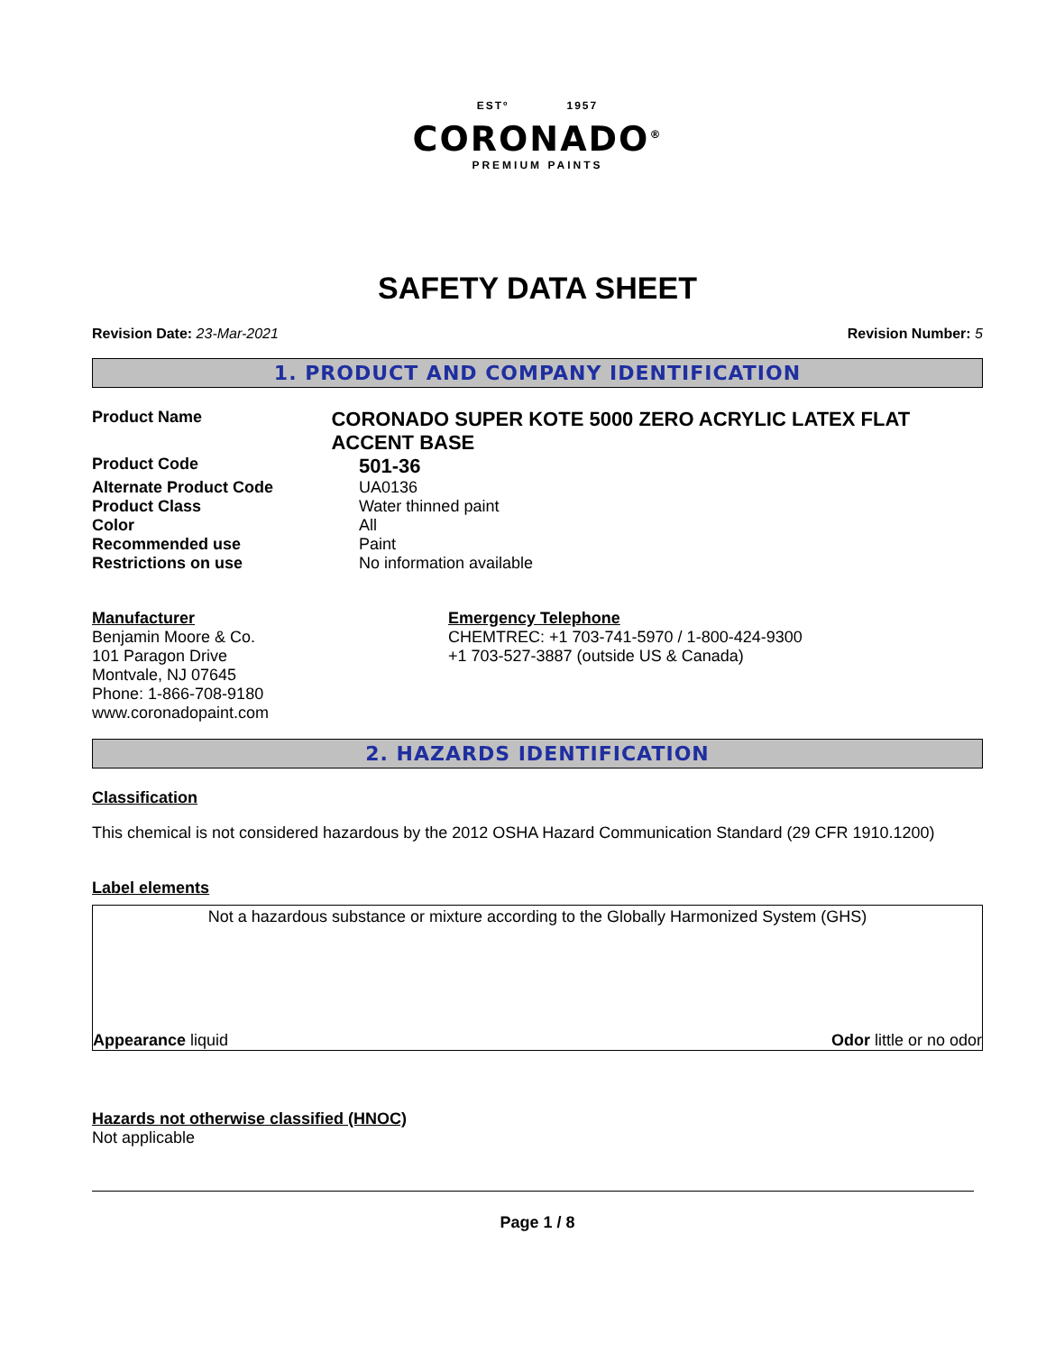ESTº 1957
CORONADO<sup>®</sup>
PREMIUM PAINTS
SAFETY DATA SHEET
Revision Date: 23-Mar-2021 Revision Number: 5
1. PRODUCT AND COMPANY IDENTIFICATION
Product Name
CORONADO SUPER KOTE 5000 ZERO ACRYLIC LATEX FLAT ACCENT BASE
Product Code
501-36
Alternate Product Code UA0136
Product Class Water thinned paint
Color All
Recommended use Paint
Restrictions on use No information available
Manufacturer
Benjamin Moore & Co.
101 Paragon Drive
Montvale, NJ 07645
Phone: 1-866-708-9180
www.coronadopaint.com
Emergency Telephone
CHEMTREC: +1 703-741-5970 / 1-800-424-9300
+1 703-527-3887 (outside US & Canada)
2. HAZARDS IDENTIFICATION
Classification
This chemical is not considered hazardous by the 2012 OSHA Hazard Communication Standard (29 CFR 1910.1200)
Label elements
Not a hazardous substance or mixture according to the Globally Harmonized System (GHS)
Appearance liquid Odor little or no odor
Hazards not otherwise classified (HNOC)
Not applicable
Page 1 / 8